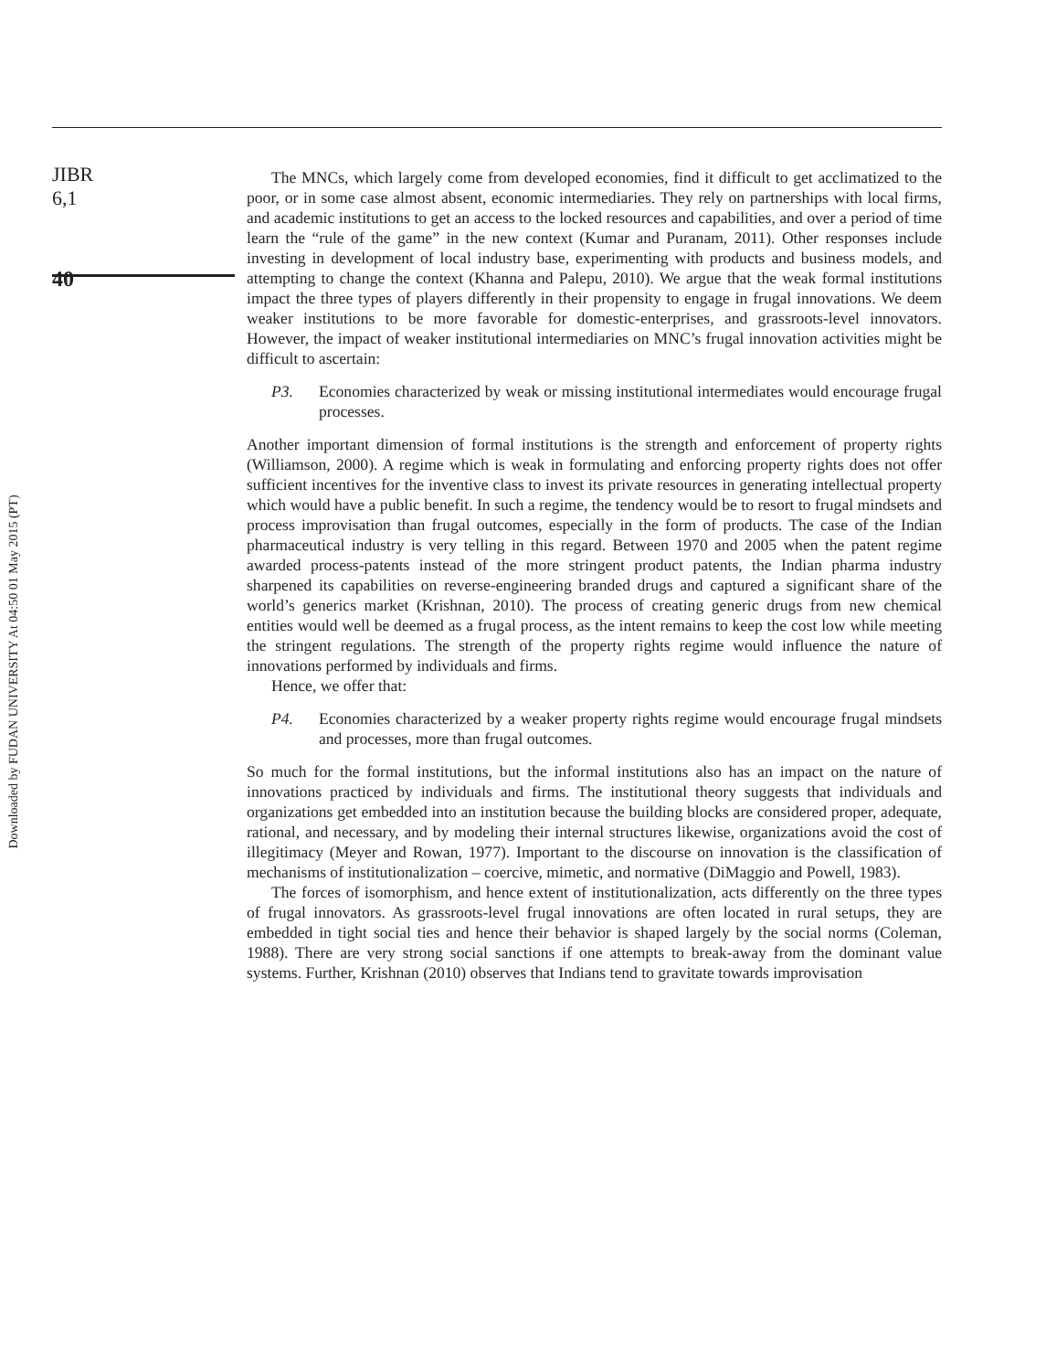Downloaded by FUDAN UNIVERSITY At 04:50 01 May 2015 (PT)
JIBR
6,1
40
The MNCs, which largely come from developed economies, find it difficult to get acclimatized to the poor, or in some case almost absent, economic intermediaries. They rely on partnerships with local firms, and academic institutions to get an access to the locked resources and capabilities, and over a period of time learn the “rule of the game” in the new context (Kumar and Puranam, 2011). Other responses include investing in development of local industry base, experimenting with products and business models, and attempting to change the context (Khanna and Palepu, 2010). We argue that the weak formal institutions impact the three types of players differently in their propensity to engage in frugal innovations. We deem weaker institutions to be more favorable for domestic-enterprises, and grassroots-level innovators. However, the impact of weaker institutional intermediaries on MNC’s frugal innovation activities might be difficult to ascertain:
P3. Economies characterized by weak or missing institutional intermediates would encourage frugal processes.
Another important dimension of formal institutions is the strength and enforcement of property rights (Williamson, 2000). A regime which is weak in formulating and enforcing property rights does not offer sufficient incentives for the inventive class to invest its private resources in generating intellectual property which would have a public benefit. In such a regime, the tendency would be to resort to frugal mindsets and process improvisation than frugal outcomes, especially in the form of products. The case of the Indian pharmaceutical industry is very telling in this regard. Between 1970 and 2005 when the patent regime awarded process-patents instead of the more stringent product patents, the Indian pharma industry sharpened its capabilities on reverse-engineering branded drugs and captured a significant share of the world’s generics market (Krishnan, 2010). The process of creating generic drugs from new chemical entities would well be deemed as a frugal process, as the intent remains to keep the cost low while meeting the stringent regulations. The strength of the property rights regime would influence the nature of innovations performed by individuals and firms.
Hence, we offer that:
P4. Economies characterized by a weaker property rights regime would encourage frugal mindsets and processes, more than frugal outcomes.
So much for the formal institutions, but the informal institutions also has an impact on the nature of innovations practiced by individuals and firms. The institutional theory suggests that individuals and organizations get embedded into an institution because the building blocks are considered proper, adequate, rational, and necessary, and by modeling their internal structures likewise, organizations avoid the cost of illegitimacy (Meyer and Rowan, 1977). Important to the discourse on innovation is the classification of mechanisms of institutionalization – coercive, mimetic, and normative (DiMaggio and Powell, 1983).
The forces of isomorphism, and hence extent of institutionalization, acts differently on the three types of frugal innovators. As grassroots-level frugal innovations are often located in rural setups, they are embedded in tight social ties and hence their behavior is shaped largely by the social norms (Coleman, 1988). There are very strong social sanctions if one attempts to break-away from the dominant value systems. Further, Krishnan (2010) observes that Indians tend to gravitate towards improvisation